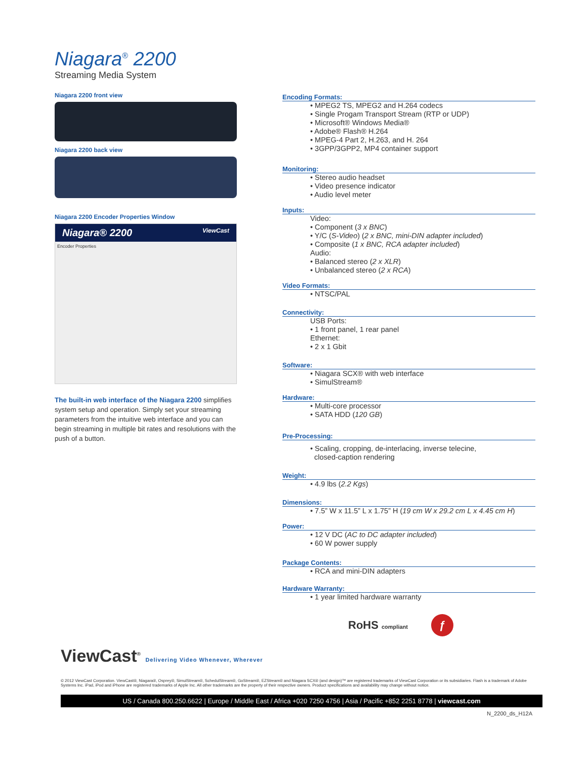Niagara<sup>®</sup> 2200
Streaming Media System
Niagara 2200 front view
Niagara 2200 back view
Niagara 2200 Encoder Properties Window
Niagara® 2200 ViewCast
Encoder Properties
The built-in web interface of the Niagara 2200 simplifies system setup and operation. Simply set your streaming parameters from the intuitive web interface and you can begin streaming in multiple bit rates and resolutions with the push of a button.
Encoding Formats:
• MPEG2 TS, MPEG2 and H.264 codecs
• Single Progam Transport Stream (RTP or UDP)
• Microsoft® Windows Media®
• Adobe® Flash® H.264
• MPEG-4 Part 2, H.263, and H. 264
• 3GPP/3GPP2, MP4 container support
Monitoring:
• Stereo audio headset
• Video presence indicator
• Audio level meter
Inputs:
Video:
• Component (3 x BNC)
• Y/C (S-Video) (2 x BNC, mini-DIN adapter included)
• Composite (1 x BNC, RCA adapter included)
Audio:
• Balanced stereo (2 x XLR)
• Unbalanced stereo (2 x RCA)
Video Formats:
• NTSC/PAL
Connectivity:
USB Ports:
• 1 front panel, 1 rear panel
Ethernet:
• 2 x 1 Gbit
Software:
• Niagara SCX® with web interface
• SimulStream®
Hardware:
• Multi-core processor
• SATA HDD (120 GB)
Pre-Processing:
• Scaling, cropping, de-interlacing, inverse telecine,
closed-caption rendering
Weight:
• 4.9 lbs (2.2 Kgs)
Dimensions:
• 7.5” W x 11.5” L x 1.75” H (19 cm W x 29.2 cm L x 4.45 cm H)
Power:
• 12 V DC (AC to DC adapter included)
• 60 W power supply
Package Contents:
• RCA and mini-DIN adapters
Hardware Warranty:
• 1 year limited hardware warranty
RoHS compliant ƒ
ViewCast<sup>®</sup> Delivering Video Whenever, Wherever
© 2012 ViewCast Corporation. ViewCast®, Niagara®, Osprey®, SimulStream®, SchedulStream®, GoStream®, EZStream® and Niagara SCX® (and design)™ are registered trademarks of ViewCast Corporation or its subsidiaries. Flash is a trademark of Adobe Systems Inc. iPad, iPod and iPhone are registered trademarks of Apple Inc. All other trademarks are the property of their respective owners. Product specifications and availability may change without notice.
US / Canada 800.250.6622 | Europe / Middle East / Africa +020 7250 4756 | Asia / Pacific +852 2251 8778 | viewcast.com
N_2200_ds_H12A